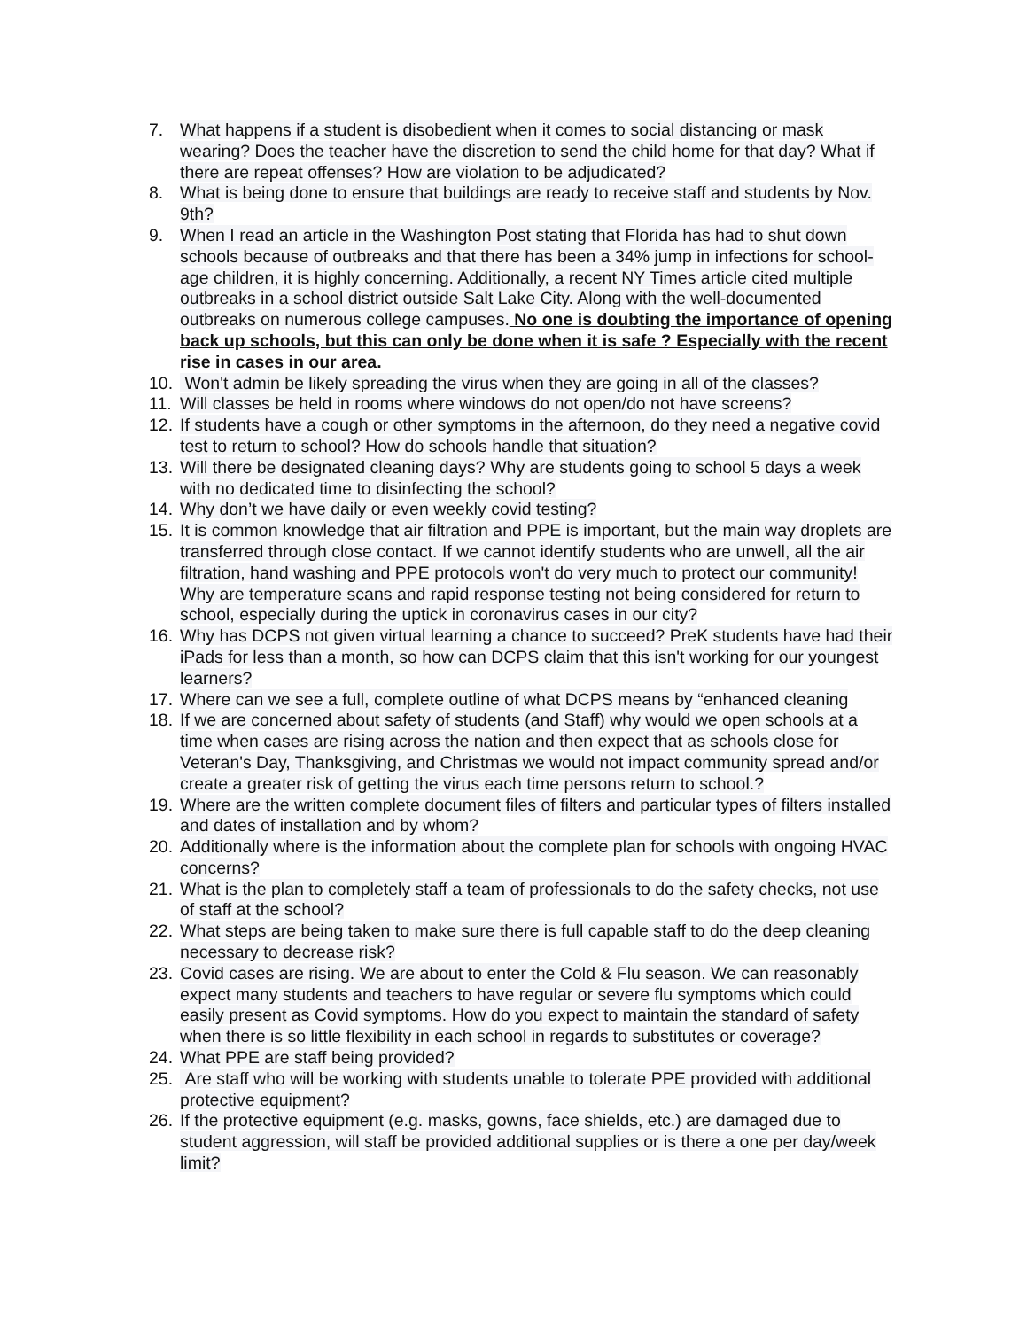7. What happens if a student is disobedient when it comes to social distancing or mask wearing? Does the teacher have the discretion to send the child home for that day? What if there are repeat offenses? How are violation to be adjudicated?
8. What is being done to ensure that buildings are ready to receive staff and students by Nov. 9th?
9. When I read an article in the Washington Post stating that Florida has had to shut down schools because of outbreaks and that there has been a 34% jump in infections for school-age children, it is highly concerning. Additionally, a recent NY Times article cited multiple outbreaks in a school district outside Salt Lake City. Along with the well-documented outbreaks on numerous college campuses. No one is doubting the importance of opening back up schools, but this can only be done when it is safe ? Especially with the recent rise in cases in our area.
10.
Won't admin be likely spreading the virus when they are going in all of the classes?
11.
Will classes be held in rooms where windows do not open/do not have screens?
12.
If students have a cough or other symptoms in the afternoon, do they need a negative covid test to return to school? How do schools handle that situation?
13.
Will there be designated cleaning days? Why are students going to school 5 days a week with no dedicated time to disinfecting the school?
14.
Why don’t we have daily or even weekly covid testing?
15.
It is common knowledge that air filtration and PPE is important, but the main way droplets are transferred through close contact. If we cannot identify students who are unwell, all the air filtration, hand washing and PPE protocols won't do very much to protect our community! Why are temperature scans and rapid response testing not being considered for return to school, especially during the uptick in coronavirus cases in our city?
16.
Why has DCPS not given virtual learning a chance to succeed? PreK students have had their iPads for less than a month, so how can DCPS claim that this isn't working for our youngest learners?
17.
Where can we see a full, complete outline of what DCPS means by “enhanced cleaning
18.
If we are concerned about safety of students (and Staff) why would we open schools at a time when cases are rising across the nation and then expect that as schools close for Veteran's Day, Thanksgiving, and Christmas we would not impact community spread and/or create a greater risk of getting the virus each time persons return to school.?
19.
Where are the written complete document files of filters and particular types of filters installed and dates of installation and by whom?
20.
Additionally where is the information about the complete plan for schools with ongoing HVAC concerns?
21.
What is the plan to completely staff a team of professionals to do the safety checks, not use of staff at the school?
22.
What steps are being taken to make sure there is full capable staff to do the deep cleaning necessary to decrease risk?
23.
Covid cases are rising. We are about to enter the Cold & Flu season. We can reasonably expect many students and teachers to have regular or severe flu symptoms which could easily present as Covid symptoms. How do you expect to maintain the standard of safety when there is so little flexibility in each school in regards to substitutes or coverage?
24.
What PPE are staff being provided?
25.
Are staff who will be working with students unable to tolerate PPE provided with additional protective equipment?
26.
If the protective equipment (e.g. masks, gowns, face shields, etc.) are damaged due to student aggression, will staff be provided additional supplies or is there a one per day/week limit?